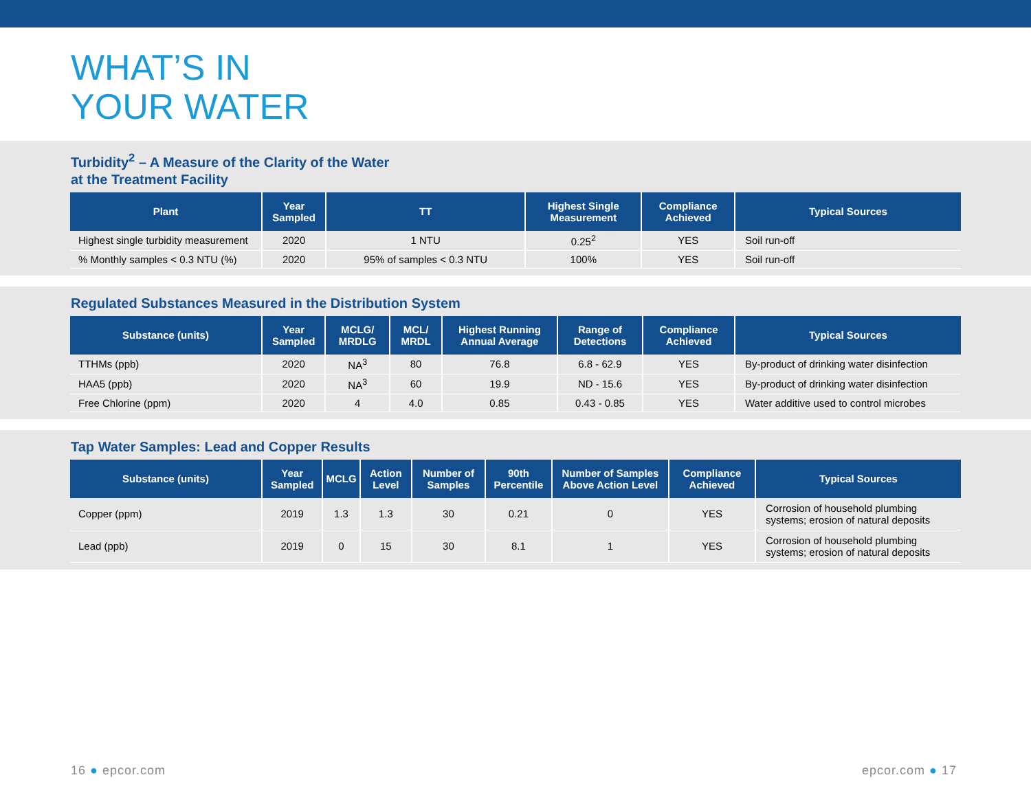WHAT’S IN
YOUR WATER
Turbidity<sup>2</sup> – A Measure of the Clarity of the Water
at the Treatment Facility
| Plant | Year Sampled | TT | Highest Single Measurement | Compliance Achieved | Typical Sources |
| --- | --- | --- | --- | --- | --- |
| Highest single turbidity measurement | 2020 | 1 NTU | 0.25<sup>2</sup> | YES | Soil run-off |
| % Monthly samples < 0.3 NTU (%) | 2020 | 95% of samples < 0.3 NTU | 100% | YES | Soil run-off |
Regulated Substances Measured in the Distribution System
| Substance (units) | Year Sampled | MCLG/ MRDLG | MCL/ MRDL | Highest Running Annual Average | Range of Detections | Compliance Achieved | Typical Sources |
| --- | --- | --- | --- | --- | --- | --- | --- |
| TTHMs (ppb) | 2020 | NA<sup>3</sup> | 80 | 76.8 | 6.8 - 62.9 | YES | By-product of drinking water disinfection |
| HAA5 (ppb) | 2020 | NA<sup>3</sup> | 60 | 19.9 | ND - 15.6 | YES | By-product of drinking water disinfection |
| Free Chlorine (ppm) | 2020 | 4 | 4.0 | 0.85 | 0.43 - 0.85 | YES | Water additive used to control microbes |
Tap Water Samples: Lead and Copper Results
| Substance (units) | Year Sampled | MCLG | Action Level | Number of Samples | 90th Percentile | Number of Samples Above Action Level | Compliance Achieved | Typical Sources |
| --- | --- | --- | --- | --- | --- | --- | --- | --- |
| Copper (ppm) | 2019 | 1.3 | 1.3 | 30 | 0.21 | 0 | YES | Corrosion of household plumbing systems; erosion of natural deposits |
| Lead (ppb) | 2019 | 0 | 15 | 30 | 8.1 | 1 | YES | Corrosion of household plumbing systems; erosion of natural deposits |
16 ● epcor.com epcor.com ● 17